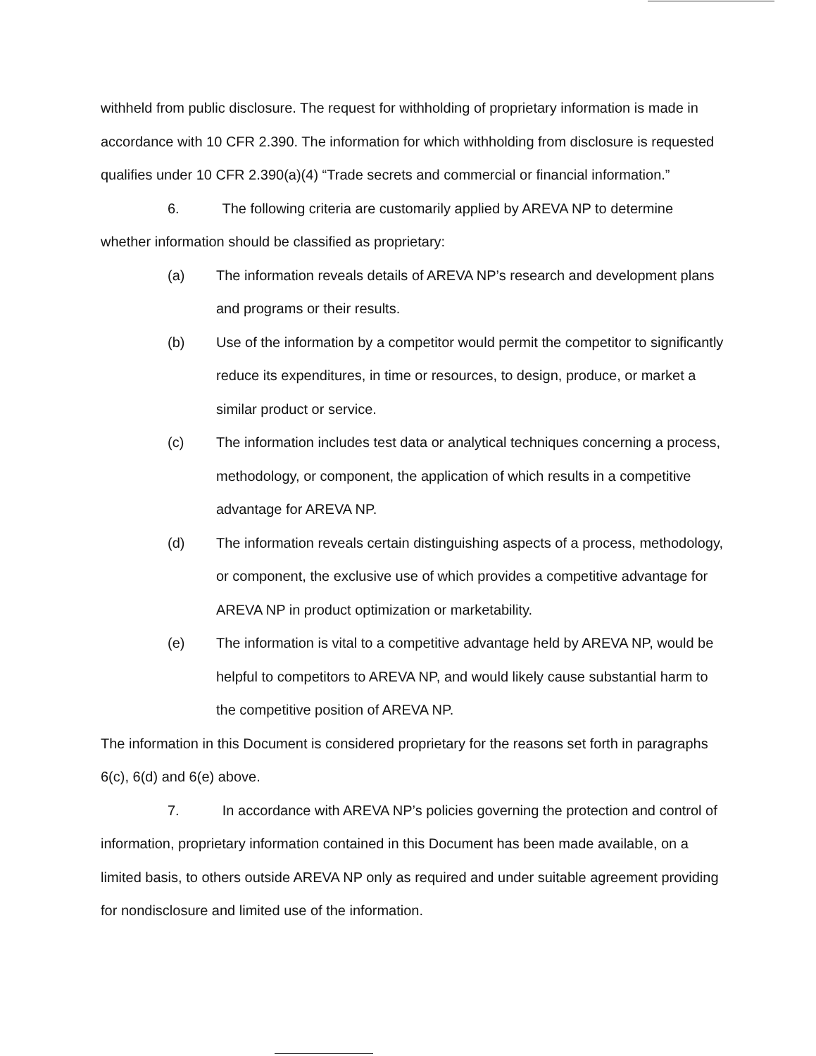withheld from public disclosure. The request for withholding of proprietary information is made in accordance with 10 CFR 2.390. The information for which withholding from disclosure is requested qualifies under 10 CFR 2.390(a)(4) “Trade secrets and commercial or financial information.”
6. The following criteria are customarily applied by AREVA NP to determine whether information should be classified as proprietary:
(a) The information reveals details of AREVA NP’s research and development plans and programs or their results.
(b) Use of the information by a competitor would permit the competitor to significantly reduce its expenditures, in time or resources, to design, produce, or market a similar product or service.
(c) The information includes test data or analytical techniques concerning a process, methodology, or component, the application of which results in a competitive advantage for AREVA NP.
(d) The information reveals certain distinguishing aspects of a process, methodology, or component, the exclusive use of which provides a competitive advantage for AREVA NP in product optimization or marketability.
(e) The information is vital to a competitive advantage held by AREVA NP, would be helpful to competitors to AREVA NP, and would likely cause substantial harm to the competitive position of AREVA NP.
The information in this Document is considered proprietary for the reasons set forth in paragraphs 6(c), 6(d) and 6(e) above.
7. In accordance with AREVA NP’s policies governing the protection and control of information, proprietary information contained in this Document has been made available, on a limited basis, to others outside AREVA NP only as required and under suitable agreement providing for nondisclosure and limited use of the information.